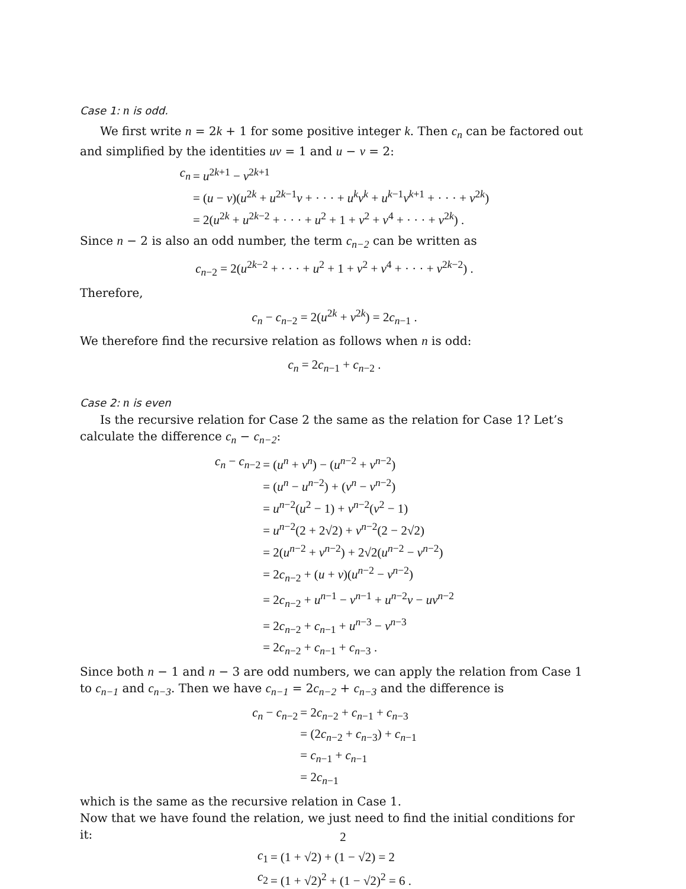Case 1: n is odd.
We first write n = 2k + 1 for some positive integer k. Then c<sub>n</sub> can be factored out and simplified by the identities uv = 1 and u − v = 2:
| c<sub>n</sub> | = u<sup>2k+1</sup> − v<sup>2k+1</sup> |
| | = ( u − v )( u<sup>2k</sup> + u<sup>2k−1</sup> v + · · · + u<sup>k</sup>v<sup>k</sup> + u<sup>k−1</sup> v<sup>k+1</sup> + · · · + v<sup>2k</sup>) |
| | = 2( u<sup>2k</sup> + u<sup>2k−2</sup> + · · · + u<sup>2</sup> + 1 + v<sup>2</sup> + v<sup>4</sup> + · · · + v<sup>2k</sup>) . |
Since n − 2 is also an odd number, the term c<sub>n−2</sub> can be written as
c<sub>n−2</sub> = 2(u<sup>2k−2</sup> + · · · + u<sup>2</sup> + 1 + v<sup>2</sup> + v<sup>4</sup> + · · · + v<sup>2k−2</sup>) .
Therefore,
c<sub>n</sub> − c<sub>n−2</sub> = 2(u<sup>2k</sup> + v<sup>2k</sup>) = 2c<sub>n−1</sub> .
We therefore find the recursive relation as follows when n is odd:
c<sub>n</sub> = 2c<sub>n−1</sub> + c<sub>n−2</sub> .
Case 2: n is even
Is the recursive relation for Case 2 the same as the relation for Case 1? Let’s calculate the difference c<sub>n</sub> − c<sub>n−2</sub>:
| c<sub>n</sub> − c<sub>n−2</sub> | = ( u<sup>n</sup> + v<sup>n</sup> ) − ( u<sup>n−2</sup> + v<sup>n−2</sup>) |
| | = ( u<sup>n</sup> − u<sup>n−2</sup>) + ( v<sup>n</sup> − v<sup>n−2</sup>) |
| | = u<sup>n−2</sup>( u<sup>2</sup> − 1) + v<sup>n−2</sup>( v<sup>2</sup> − 1) |
| | = u<sup>n−2</sup>(2 + 2√2) + v<sup>n−2</sup>(2 − 2√2) |
| | = 2( u<sup>n−2</sup> + v<sup>n−2</sup>) + 2√2( u<sup>n−2</sup> − v<sup>n−2</sup>) |
| | = 2 c<sub>n−2</sub> + ( u + v )( u<sup>n−2</sup> − v<sup>n−2</sup>) |
| | = 2 c<sub>n−2</sub> + u<sup>n−1</sup> − v<sup>n−1</sup> + u<sup>n−2</sup> v − uv<sup>n−2</sup> |
| | = 2 c<sub>n−2</sub> + c<sub>n−1</sub> + u<sup>n−3</sup> − v<sup>n−3</sup> |
| | = 2 c<sub>n−2</sub> + c<sub>n−1</sub> + c<sub>n−3</sub> . |
Since both n − 1 and n − 3 are odd numbers, we can apply the relation from Case 1 to c<sub>n−1</sub> and c<sub>n−3</sub>. Then we have c<sub>n−1</sub> = 2c<sub>n−2</sub> + c<sub>n−3</sub> and the difference is
| c<sub>n</sub> − c<sub>n−2</sub> | = 2 c<sub>n−2</sub> + c<sub>n−1</sub> + c<sub>n−3</sub> |
| | = (2 c<sub>n−2</sub> + c<sub>n−3</sub>) + c<sub>n−1</sub> |
| | = c<sub>n−1</sub> + c<sub>n−1</sub> |
| | = 2 c<sub>n−1</sub> |
which is the same as the recursive relation in Case 1.
Now that we have found the relation, we just need to find the initial conditions for it:
| c<sub>1</sub> | = (1 + √2) + (1 − √2) = 2 |
| c<sub>2</sub> | = (1 + √2)<sup>2</sup> + (1 − √2)<sup>2</sup> = 6 . |
2